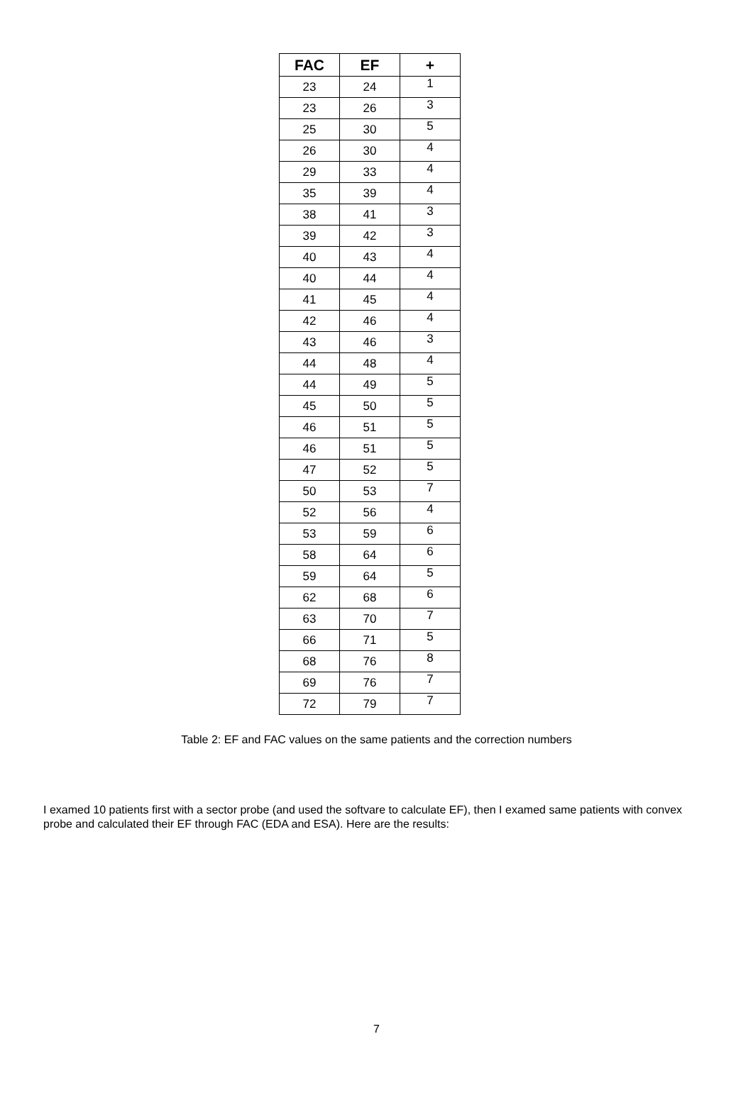| FAC | EF | + |
| --- | --- | --- |
| 23 | 24 | 1 |
| 23 | 26 | 3 |
| 25 | 30 | 5 |
| 26 | 30 | 4 |
| 29 | 33 | 4 |
| 35 | 39 | 4 |
| 38 | 41 | 3 |
| 39 | 42 | 3 |
| 40 | 43 | 4 |
| 40 | 44 | 4 |
| 41 | 45 | 4 |
| 42 | 46 | 4 |
| 43 | 46 | 3 |
| 44 | 48 | 4 |
| 44 | 49 | 5 |
| 45 | 50 | 5 |
| 46 | 51 | 5 |
| 46 | 51 | 5 |
| 47 | 52 | 5 |
| 50 | 53 | 7 |
| 52 | 56 | 4 |
| 53 | 59 | 6 |
| 58 | 64 | 6 |
| 59 | 64 | 5 |
| 62 | 68 | 6 |
| 63 | 70 | 7 |
| 66 | 71 | 5 |
| 68 | 76 | 8 |
| 69 | 76 | 7 |
| 72 | 79 | 7 |
Table 2: EF and FAC values on the same patients and the correction numbers
I examed 10 patients first with a sector probe (and used the softvare to calculate EF), then I examed same patients with convex probe and calculated their EF through FAC (EDA and ESA). Here are the results:
7